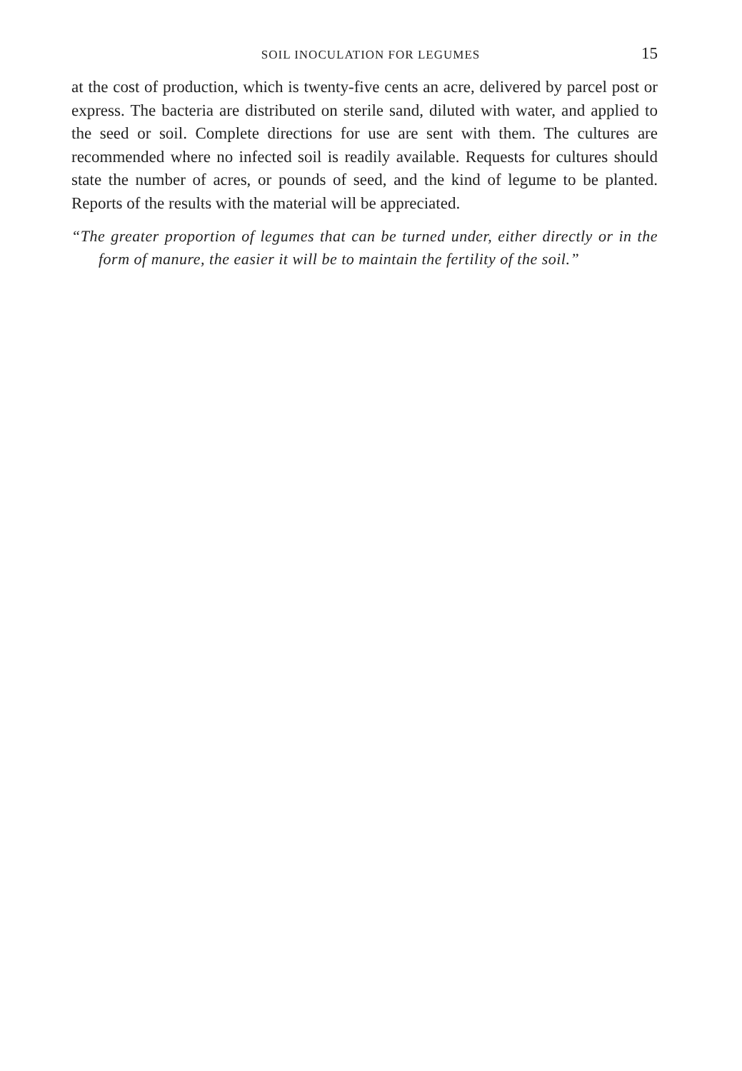SOIL INOCULATION FOR LEGUMES 15
at the cost of production, which is twenty-five cents an acre, delivered by parcel post or express. The bacteria are distributed on sterile sand, diluted with water, and applied to the seed or soil. Complete directions for use are sent with them. The cultures are recommended where no infected soil is readily available. Requests for cultures should state the number of acres, or pounds of seed, and the kind of legume to be planted. Reports of the results with the material will be appreciated.
“The greater proportion of legumes that can be turned under, either directly or in the form of manure, the easier it will be to maintain the fertility of the soil.”